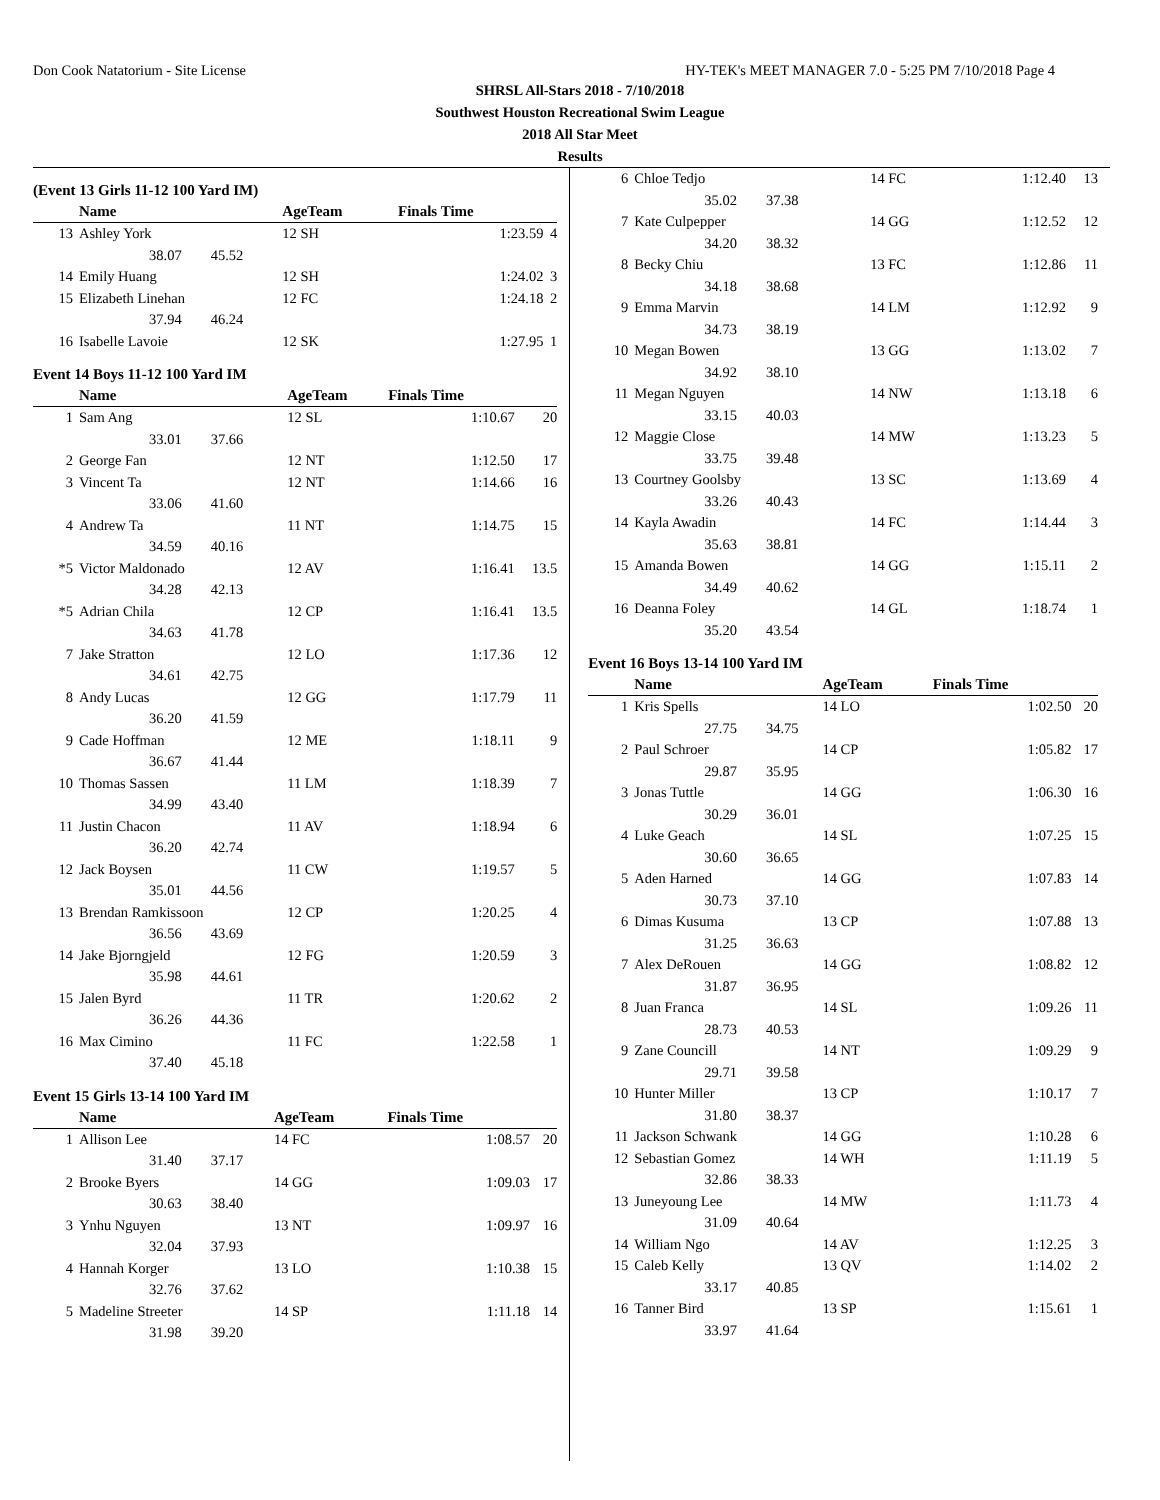Don Cook Natatorium - Site License HY-TEK's MEET MANAGER 7.0 - 5:25 PM 7/10/2018 Page 4
SHRSL All-Stars 2018 - 7/10/2018
Southwest Houston Recreational Swim League
2018 All Star Meet
Results
(Event 13 Girls 11-12 100 Yard IM)
| | Name | AgeTeam | Finals Time | |
| --- | --- | --- | --- | --- |
| 13 | Ashley York | 12 SH | 1:23.59 | 4 |
| | 38.07 45.52 | | | |
| 14 | Emily Huang | 12 SH | 1:24.02 | 3 |
| 15 | Elizabeth Linehan | 12 FC | 1:24.18 | 2 |
| | 37.94 46.24 | | | |
| 16 | Isabelle Lavoie | 12 SK | 1:27.95 | 1 |
Event 14 Boys 11-12 100 Yard IM
| | Name | AgeTeam | Finals Time | |
| --- | --- | --- | --- | --- |
| 1 | Sam Ang | 12 SL | 1:10.67 | 20 |
| | 33.01 37.66 | | | |
| 2 | George Fan | 12 NT | 1:12.50 | 17 |
| 3 | Vincent Ta | 12 NT | 1:14.66 | 16 |
| | 33.06 41.60 | | | |
| 4 | Andrew Ta | 11 NT | 1:14.75 | 15 |
| | 34.59 40.16 | | | |
| *5 | Victor Maldonado | 12 AV | 1:16.41 | 13.5 |
| | 34.28 42.13 | | | |
| *5 | Adrian Chila | 12 CP | 1:16.41 | 13.5 |
| | 34.63 41.78 | | | |
| 7 | Jake Stratton | 12 LO | 1:17.36 | 12 |
| | 34.61 42.75 | | | |
| 8 | Andy Lucas | 12 GG | 1:17.79 | 11 |
| | 36.20 41.59 | | | |
| 9 | Cade Hoffman | 12 ME | 1:18.11 | 9 |
| | 36.67 41.44 | | | |
| 10 | Thomas Sassen | 11 LM | 1:18.39 | 7 |
| | 34.99 43.40 | | | |
| 11 | Justin Chacon | 11 AV | 1:18.94 | 6 |
| | 36.20 42.74 | | | |
| 12 | Jack Boysen | 11 CW | 1:19.57 | 5 |
| | 35.01 44.56 | | | |
| 13 | Brendan Ramkissoon | 12 CP | 1:20.25 | 4 |
| | 36.56 43.69 | | | |
| 14 | Jake Bjorngjeld | 12 FG | 1:20.59 | 3 |
| | 35.98 44.61 | | | |
| 15 | Jalen Byrd | 11 TR | 1:20.62 | 2 |
| | 36.26 44.36 | | | |
| 16 | Max Cimino | 11 FC | 1:22.58 | 1 |
| | 37.40 45.18 | | | |
Event 15 Girls 13-14 100 Yard IM
| | Name | AgeTeam | Finals Time | |
| --- | --- | --- | --- | --- |
| 1 | Allison Lee | 14 FC | 1:08.57 | 20 |
| | 31.40 37.17 | | | |
| 2 | Brooke Byers | 14 GG | 1:09.03 | 17 |
| | 30.63 38.40 | | | |
| 3 | Ynhu Nguyen | 13 NT | 1:09.97 | 16 |
| | 32.04 37.93 | | | |
| 4 | Hannah Korger | 13 LO | 1:10.38 | 15 |
| | 32.76 37.62 | | | |
| 5 | Madeline Streeter | 14 SP | 1:11.18 | 14 |
| | 31.98 39.20 | | | |
| 6 | Chloe Tedjo | 14 FC | 1:12.40 | 13 |
| | 35.02 37.38 | | | |
| 7 | Kate Culpepper | 14 GG | 1:12.52 | 12 |
| | 34.20 38.32 | | | |
| 8 | Becky Chiu | 13 FC | 1:12.86 | 11 |
| | 34.18 38.68 | | | |
| 9 | Emma Marvin | 14 LM | 1:12.92 | 9 |
| | 34.73 38.19 | | | |
| 10 | Megan Bowen | 13 GG | 1:13.02 | 7 |
| | 34.92 38.10 | | | |
| 11 | Megan Nguyen | 14 NW | 1:13.18 | 6 |
| | 33.15 40.03 | | | |
| 12 | Maggie Close | 14 MW | 1:13.23 | 5 |
| | 33.75 39.48 | | | |
| 13 | Courtney Goolsby | 13 SC | 1:13.69 | 4 |
| | 33.26 40.43 | | | |
| 14 | Kayla Awadin | 14 FC | 1:14.44 | 3 |
| | 35.63 38.81 | | | |
| 15 | Amanda Bowen | 14 GG | 1:15.11 | 2 |
| | 34.49 40.62 | | | |
| 16 | Deanna Foley | 14 GL | 1:18.74 | 1 |
| | 35.20 43.54 | | | |
Event 16 Boys 13-14 100 Yard IM
| | Name | AgeTeam | Finals Time | |
| --- | --- | --- | --- | --- |
| 1 | Kris Spells | 14 LO | 1:02.50 | 20 |
| | 27.75 34.75 | | | |
| 2 | Paul Schroer | 14 CP | 1:05.82 | 17 |
| | 29.87 35.95 | | | |
| 3 | Jonas Tuttle | 14 GG | 1:06.30 | 16 |
| | 30.29 36.01 | | | |
| 4 | Luke Geach | 14 SL | 1:07.25 | 15 |
| | 30.60 36.65 | | | |
| 5 | Aden Harned | 14 GG | 1:07.83 | 14 |
| | 30.73 37.10 | | | |
| 6 | Dimas Kusuma | 13 CP | 1:07.88 | 13 |
| | 31.25 36.63 | | | |
| 7 | Alex DeRouen | 14 GG | 1:08.82 | 12 |
| | 31.87 36.95 | | | |
| 8 | Juan Franca | 14 SL | 1:09.26 | 11 |
| | 28.73 40.53 | | | |
| 9 | Zane Councill | 14 NT | 1:09.29 | 9 |
| | 29.71 39.58 | | | |
| 10 | Hunter Miller | 13 CP | 1:10.17 | 7 |
| | 31.80 38.37 | | | |
| 11 | Jackson Schwank | 14 GG | 1:10.28 | 6 |
| 12 | Sebastian Gomez | 14 WH | 1:11.19 | 5 |
| | 32.86 38.33 | | | |
| 13 | Juneyoung Lee | 14 MW | 1:11.73 | 4 |
| | 31.09 40.64 | | | |
| 14 | William Ngo | 14 AV | 1:12.25 | 3 |
| 15 | Caleb Kelly | 13 QV | 1:14.02 | 2 |
| | 33.17 40.85 | | | |
| 16 | Tanner Bird | 13 SP | 1:15.61 | 1 |
| | 33.97 41.64 | | | |